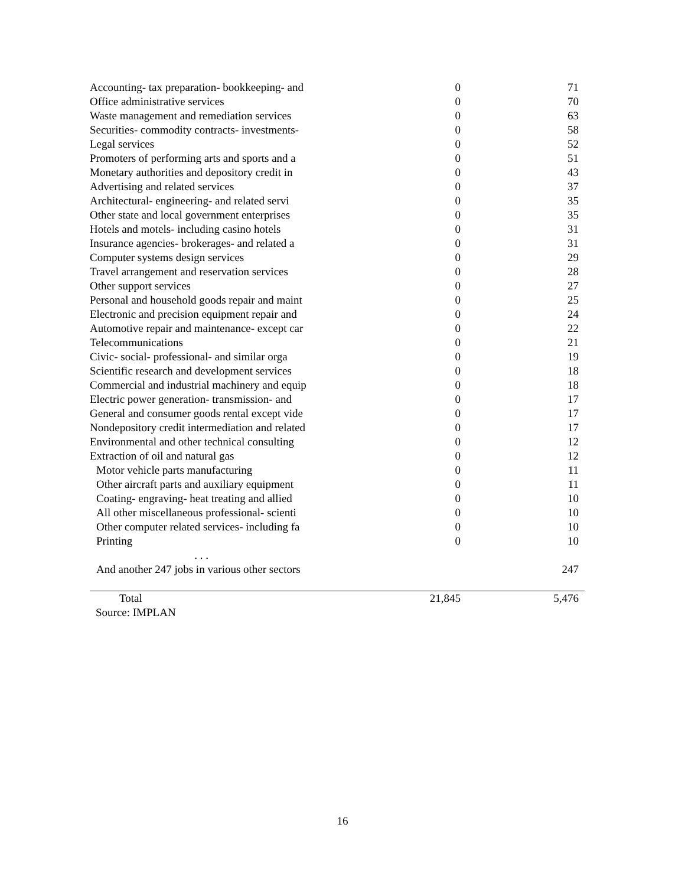| Accounting- tax preparation- bookkeeping- and | 0 | 71 |
| Office administrative services | 0 | 70 |
| Waste management and remediation services | 0 | 63 |
| Securities- commodity contracts- investments- | 0 | 58 |
| Legal services | 0 | 52 |
| Promoters of performing arts and sports and a | 0 | 51 |
| Monetary authorities and depository credit in | 0 | 43 |
| Advertising and related services | 0 | 37 |
| Architectural- engineering- and related servi | 0 | 35 |
| Other state and local government enterprises | 0 | 35 |
| Hotels and motels- including casino hotels | 0 | 31 |
| Insurance agencies- brokerages- and related a | 0 | 31 |
| Computer systems design services | 0 | 29 |
| Travel arrangement and reservation services | 0 | 28 |
| Other support services | 0 | 27 |
| Personal and household goods repair and maint | 0 | 25 |
| Electronic and precision equipment repair and | 0 | 24 |
| Automotive repair and maintenance- except car | 0 | 22 |
| Telecommunications | 0 | 21 |
| Civic- social- professional- and similar orga | 0 | 19 |
| Scientific research and development services | 0 | 18 |
| Commercial and industrial machinery and equip | 0 | 18 |
| Electric power generation- transmission- and | 0 | 17 |
| General and consumer goods rental except vide | 0 | 17 |
| Nondepository credit intermediation and related | 0 | 17 |
| Environmental and other technical consulting | 0 | 12 |
| Extraction of oil and natural gas | 0 | 12 |
| Motor vehicle parts manufacturing | 0 | 11 |
| Other aircraft parts and auxiliary equipment | 0 | 11 |
| Coating- engraving- heat treating and allied | 0 | 10 |
| All other miscellaneous professional- scienti | 0 | 10 |
| Other computer related services- including fa | 0 | 10 |
| Printing | 0 | 10 |
| . . . | | |
| And another 247 jobs in various other sectors | | 247 |
| Total | 21,845 | 5,476 |
Source: IMPLAN
16